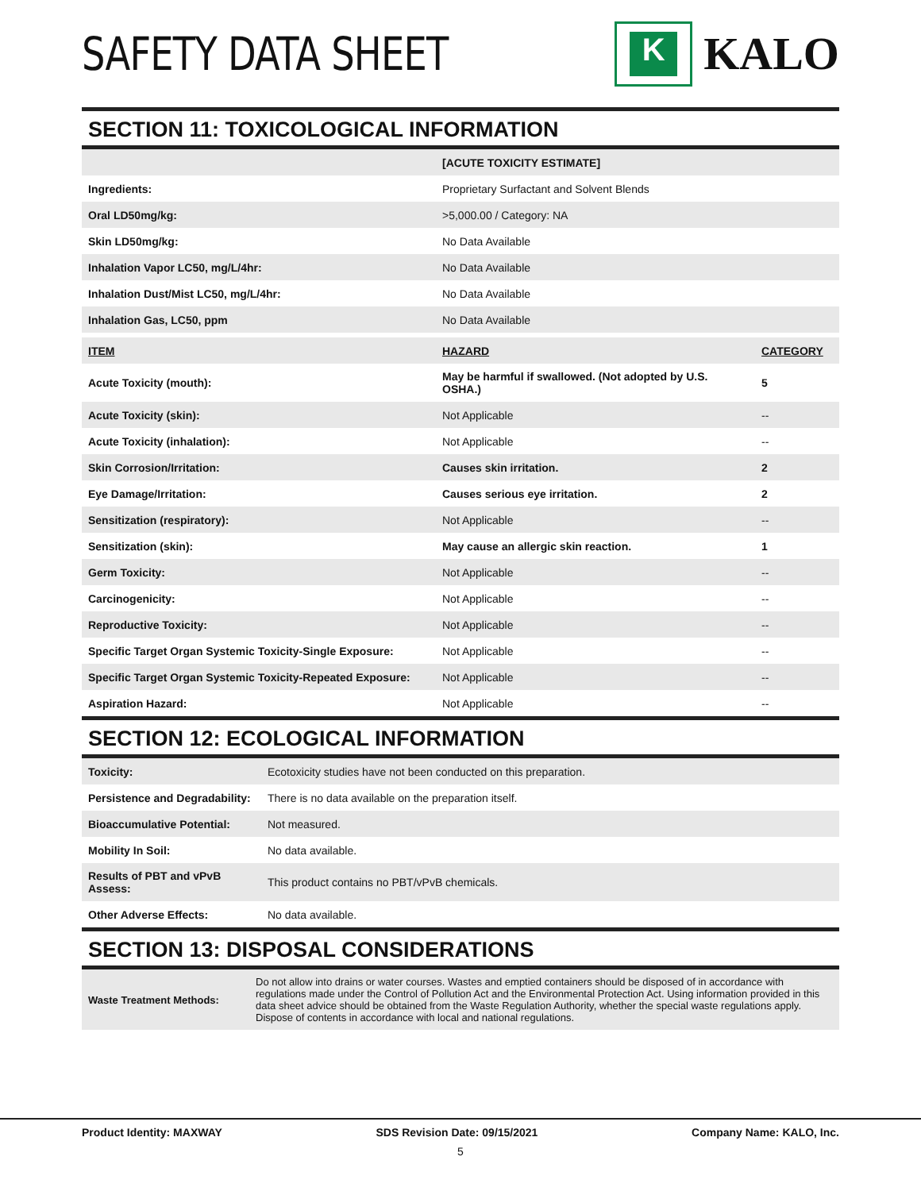SAFETY DATA SHEET
K
KALO
SECTION 11: TOXICOLOGICAL INFORMATION
| | [ACUTE TOXICITY ESTIMATE] |
| Ingredients: | Proprietary Surfactant and Solvent Blends |
| Oral LD50mg/kg: | >5,000.00 / Category: NA |
| Skin LD50mg/kg: | No Data Available |
| Inhalation Vapor LC50, mg/L/4hr: | No Data Available |
| Inhalation Dust/Mist LC50, mg/L/4hr: | No Data Available |
| Inhalation Gas, LC50, ppm | No Data Available |
| ITEM | HAZARD | CATEGORY |
| --- | --- | --- |
| Acute Toxicity (mouth): | May be harmful if swallowed. (Not adopted by U.S. OSHA.) | 5 |
| Acute Toxicity (skin): | Not Applicable | -- |
| Acute Toxicity (inhalation): | Not Applicable | -- |
| Skin Corrosion/Irritation: | Causes skin irritation. | 2 |
| Eye Damage/Irritation: | Causes serious eye irritation. | 2 |
| Sensitization (respiratory): | Not Applicable | -- |
| Sensitization (skin): | May cause an allergic skin reaction. | 1 |
| Germ Toxicity: | Not Applicable | -- |
| Carcinogenicity: | Not Applicable | -- |
| Reproductive Toxicity: | Not Applicable | -- |
| Specific Target Organ Systemic Toxicity-Single Exposure: | Not Applicable | -- |
| Specific Target Organ Systemic Toxicity-Repeated Exposure: | Not Applicable | -- |
| Aspiration Hazard: | Not Applicable | -- |
SECTION 12: ECOLOGICAL INFORMATION
| Toxicity: | Ecotoxicity studies have not been conducted on this preparation. |
| Persistence and Degradability: | There is no data available on the preparation itself. |
| Bioaccumulative Potential: | Not measured. |
| Mobility In Soil: | No data available. |
| Results of PBT and vPvB Assess: | This product contains no PBT/vPvB chemicals. |
| Other Adverse Effects: | No data available. |
SECTION 13: DISPOSAL CONSIDERATIONS
| Waste Treatment Methods: | Do not allow into drains or water courses. Wastes and emptied containers should be disposed of in accordance with regulations made under the Control of Pollution Act and the Environmental Protection Act. Using information provided in this data sheet advice should be obtained from the Waste Regulation Authority, whether the special waste regulations apply. Dispose of contents in accordance with local and national regulations. |
Product Identity: MAXWAY SDS Revision Date: 09/15/2021 Company Name: KALO, Inc.
5